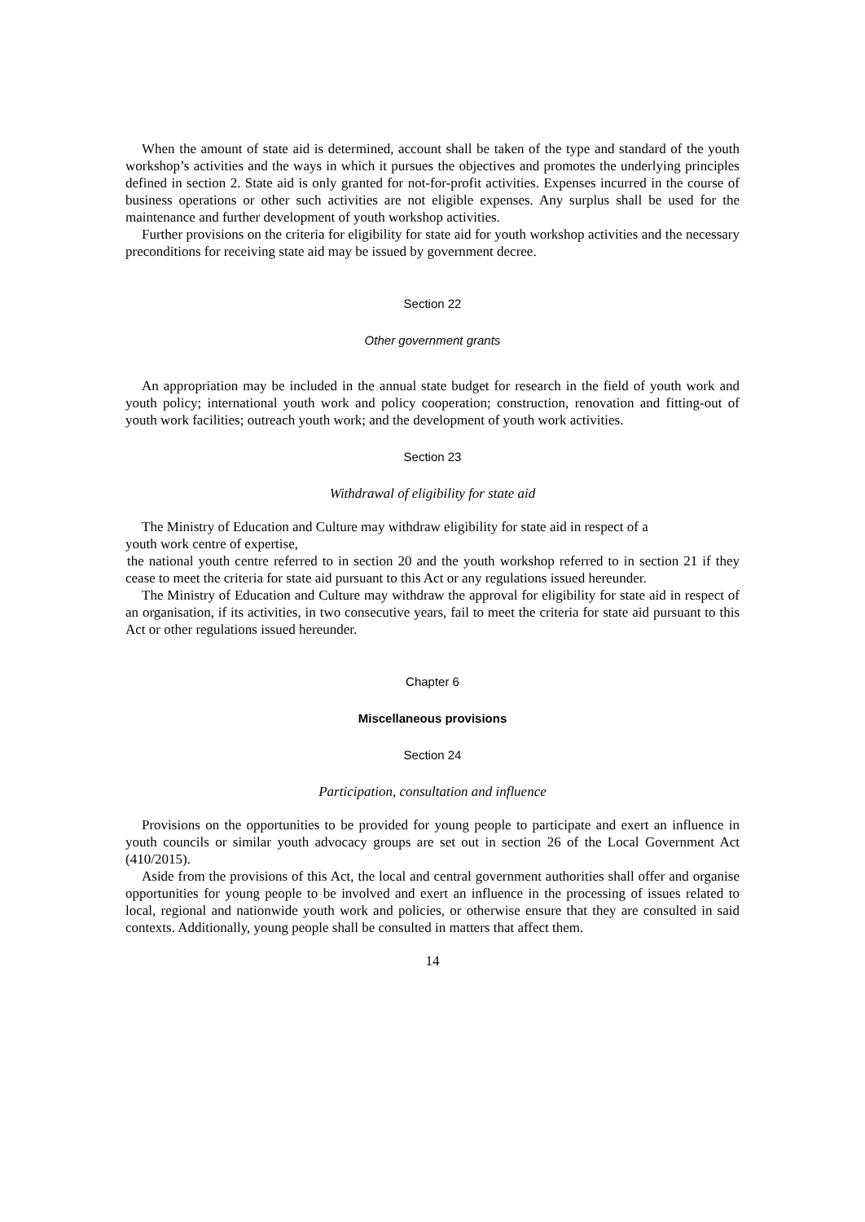When the amount of state aid is determined, account shall be taken of the type and standard of the youth workshop’s activities and the ways in which it pursues the objectives and promotes the underlying principles defined in section 2. State aid is only granted for not-for-profit activities. Expenses incurred in the course of business operations or other such activities are not eligible expenses. Any surplus shall be used for the maintenance and further development of youth workshop activities.
Further provisions on the criteria for eligibility for state aid for youth workshop activities and the necessary preconditions for receiving state aid may be issued by government decree.
Section 22
Other government grants
An appropriation may be included in the annual state budget for research in the field of youth work and youth policy; international youth work and policy cooperation; construction, renovation and fitting-out of youth work facilities; outreach youth work; and the development of youth work activities.
Section 23
Withdrawal of eligibility for state aid
The Ministry of Education and Culture may withdraw eligibility for state aid in respect of a
youth work centre of expertise,
the national youth centre referred to in section 20 and the youth workshop referred to in section 21 if they cease to meet the criteria for state aid pursuant to this Act or any regulations issued hereunder.
The Ministry of Education and Culture may withdraw the approval for eligibility for state aid in respect of an organisation, if its activities, in two consecutive years, fail to meet the criteria for state aid pursuant to this Act or other regulations issued hereunder.
Chapter 6
Miscellaneous provisions
Section 24
Participation, consultation and influence
Provisions on the opportunities to be provided for young people to participate and exert an influence in youth councils or similar youth advocacy groups are set out in section 26 of the Local Government Act (410/2015).
Aside from the provisions of this Act, the local and central government authorities shall offer and organise opportunities for young people to be involved and exert an influence in the processing of issues related to local, regional and nationwide youth work and policies, or otherwise ensure that they are consulted in said contexts. Additionally, young people shall be consulted in matters that affect them.
14